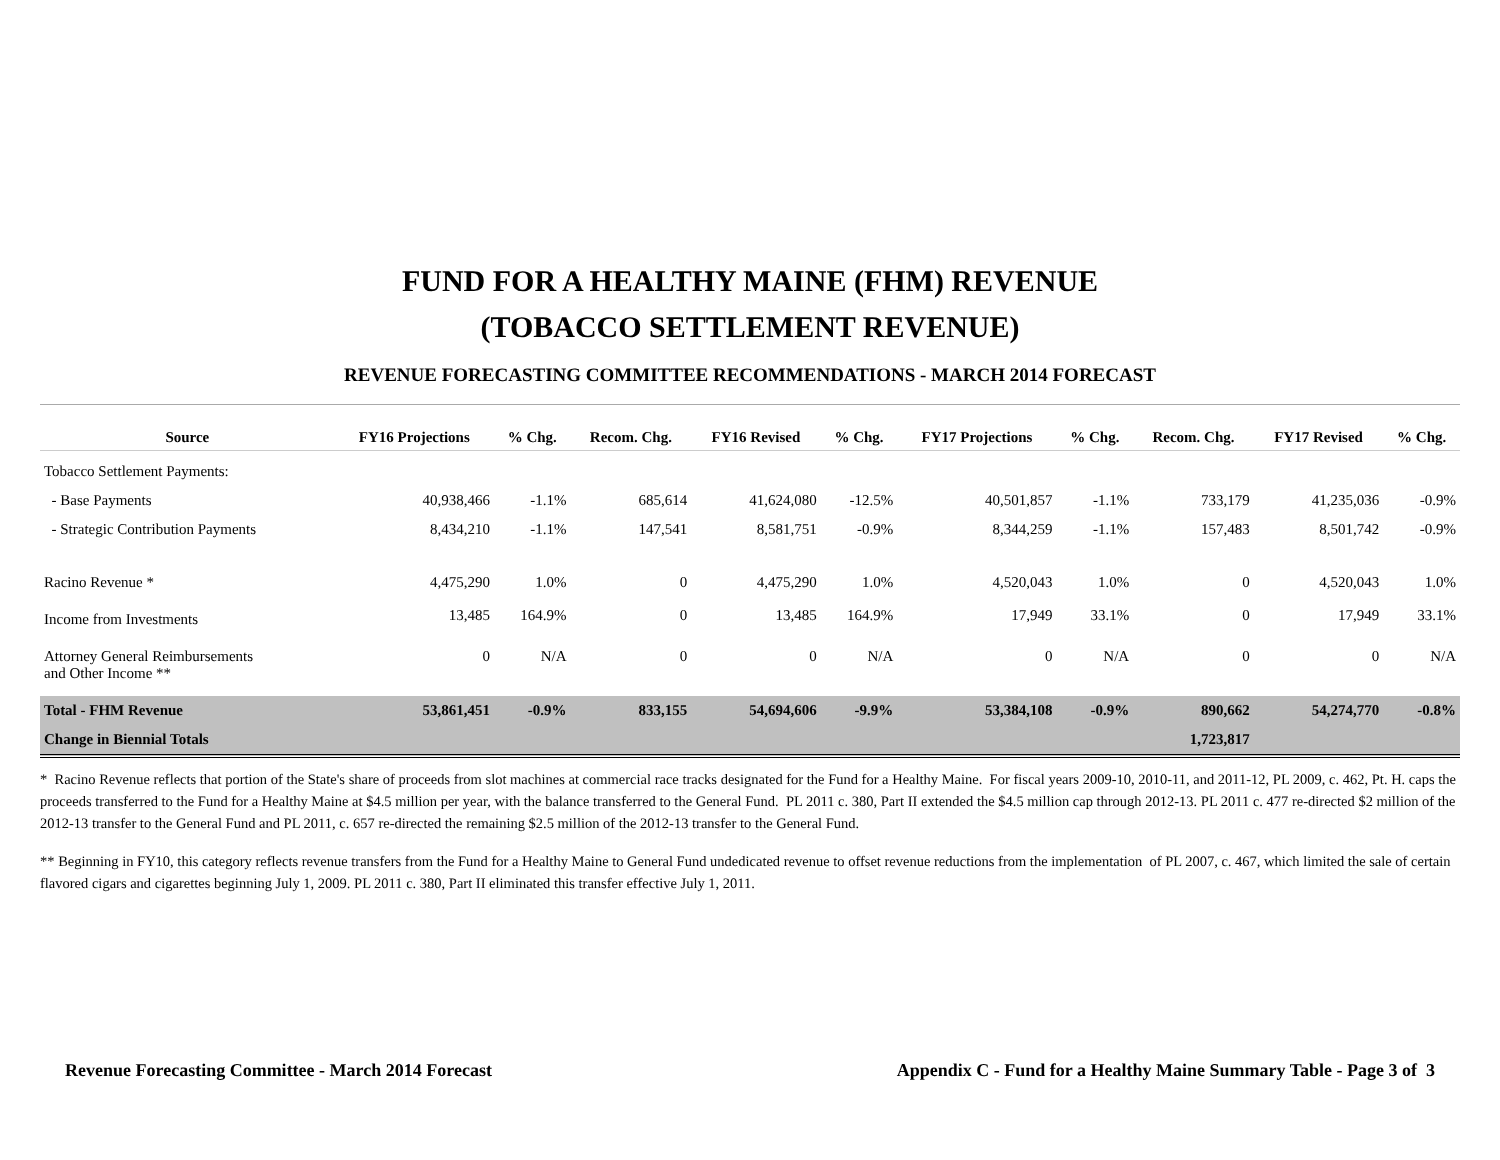FUND FOR A HEALTHY MAINE (FHM) REVENUE
(TOBACCO SETTLEMENT REVENUE)
REVENUE FORECASTING COMMITTEE RECOMMENDATIONS - MARCH 2014 FORECAST
| Source | FY16 Projections | % Chg. | Recom. Chg. | FY16 Revised | % Chg. | FY17 Projections | % Chg. | Recom. Chg. | FY17 Revised | % Chg. |
| --- | --- | --- | --- | --- | --- | --- | --- | --- | --- | --- |
| Tobacco Settlement Payments: | | | | | | | | | | |
| - Base Payments | 40,938,466 | -1.1% | 685,614 | 41,624,080 | -12.5% | 40,501,857 | -1.1% | 733,179 | 41,235,036 | -0.9% |
| - Strategic Contribution Payments | 8,434,210 | -1.1% | 147,541 | 8,581,751 | -0.9% | 8,344,259 | -1.1% | 157,483 | 8,501,742 | -0.9% |
| Racino Revenue * | 4,475,290 | 1.0% | 0 | 4,475,290 | 1.0% | 4,520,043 | 1.0% | 0 | 4,520,043 | 1.0% |
| Income from Investments | 13,485 | 164.9% | 0 | 13,485 | 164.9% | 17,949 | 33.1% | 0 | 17,949 | 33.1% |
| Attorney General Reimbursements and Other Income ** | 0 | N/A | 0 | 0 | N/A | 0 | N/A | 0 | 0 | N/A |
| Total - FHM Revenue | 53,861,451 | -0.9% | 833,155 | 54,694,606 | -9.9% | 53,384,108 | -0.9% | 890,662 | 54,274,770 | -0.8% |
| Change in Biennial Totals | | | | | | | | 1,723,817 | | |
* Racino Revenue reflects that portion of the State's share of proceeds from slot machines at commercial race tracks designated for the Fund for a Healthy Maine. For fiscal years 2009-10, 2010-11, and 2011-12, PL 2009, c. 462, Pt. H. caps the proceeds transferred to the Fund for a Healthy Maine at $4.5 million per year, with the balance transferred to the General Fund. PL 2011 c. 380, Part II extended the $4.5 million cap through 2012-13. PL 2011 c. 477 re-directed $2 million of the 2012-13 transfer to the General Fund and PL 2011, c. 657 re-directed the remaining $2.5 million of the 2012-13 transfer to the General Fund.
** Beginning in FY10, this category reflects revenue transfers from the Fund for a Healthy Maine to General Fund undedicated revenue to offset revenue reductions from the implementation of PL 2007, c. 467, which limited the sale of certain flavored cigars and cigarettes beginning July 1, 2009. PL 2011 c. 380, Part II eliminated this transfer effective July 1, 2011.
Revenue Forecasting Committee - March 2014 Forecast Appendix C - Fund for a Healthy Maine Summary Table - Page 3 of 3